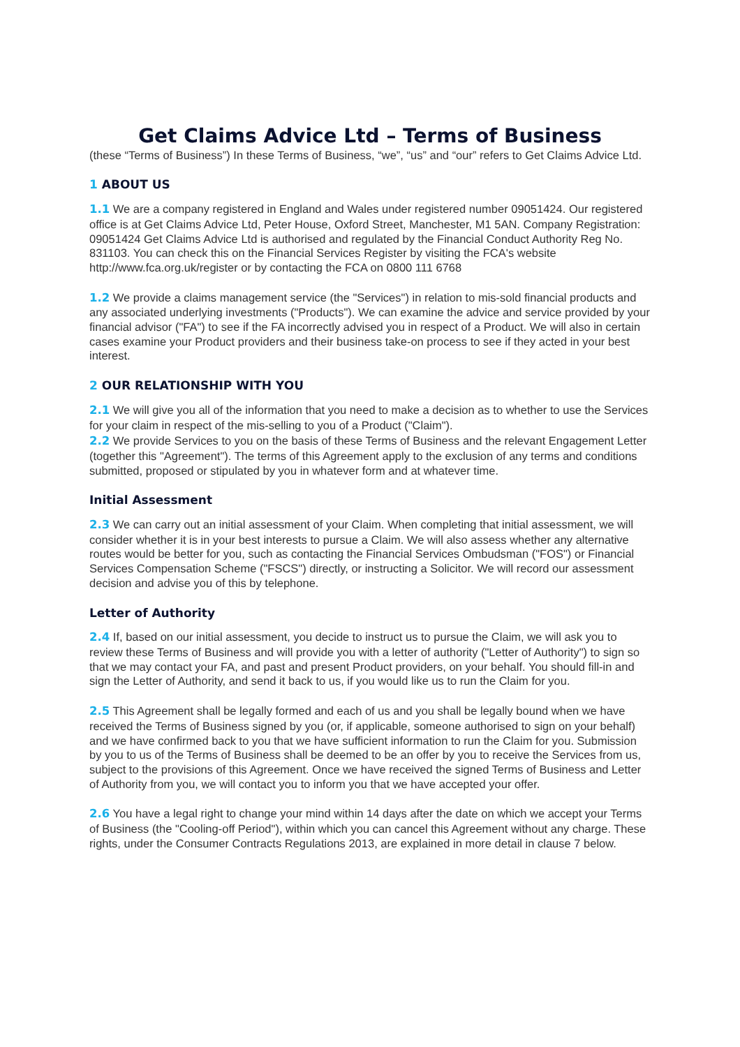Get Claims Advice Ltd – Terms of Business
(these “Terms of Business”) In these Terms of Business, “we”, “us” and “our” refers to Get Claims Advice Ltd.
1 ABOUT US
1.1 We are a company registered in England and Wales under registered number 09051424. Our registered office is at Get Claims Advice Ltd, Peter House, Oxford Street, Manchester, M1 5AN. Company Registration: 09051424 Get Claims Advice Ltd is authorised and regulated by the Financial Conduct Authority Reg No. 831103. You can check this on the Financial Services Register by visiting the FCA's website http://www.fca.org.uk/register or by contacting the FCA on 0800 111 6768
1.2 We provide a claims management service (the "Services") in relation to mis-sold financial products and any associated underlying investments ("Products"). We can examine the advice and service provided by your financial advisor ("FA") to see if the FA incorrectly advised you in respect of a Product. We will also in certain cases examine your Product providers and their business take-on process to see if they acted in your best interest.
2 OUR RELATIONSHIP WITH YOU
2.1 We will give you all of the information that you need to make a decision as to whether to use the Services for your claim in respect of the mis-selling to you of a Product ("Claim").
2.2 We provide Services to you on the basis of these Terms of Business and the relevant Engagement Letter (together this "Agreement"). The terms of this Agreement apply to the exclusion of any terms and conditions submitted, proposed or stipulated by you in whatever form and at whatever time.
Initial Assessment
2.3 We can carry out an initial assessment of your Claim. When completing that initial assessment, we will consider whether it is in your best interests to pursue a Claim. We will also assess whether any alternative routes would be better for you, such as contacting the Financial Services Ombudsman ("FOS") or Financial Services Compensation Scheme ("FSCS") directly, or instructing a Solicitor. We will record our assessment decision and advise you of this by telephone.
Letter of Authority
2.4 If, based on our initial assessment, you decide to instruct us to pursue the Claim, we will ask you to review these Terms of Business and will provide you with a letter of authority ("Letter of Authority") to sign so that we may contact your FA, and past and present Product providers, on your behalf. You should fill-in and sign the Letter of Authority, and send it back to us, if you would like us to run the Claim for you.
2.5 This Agreement shall be legally formed and each of us and you shall be legally bound when we have received the Terms of Business signed by you (or, if applicable, someone authorised to sign on your behalf) and we have confirmed back to you that we have sufficient information to run the Claim for you. Submission by you to us of the Terms of Business shall be deemed to be an offer by you to receive the Services from us, subject to the provisions of this Agreement. Once we have received the signed Terms of Business and Letter of Authority from you, we will contact you to inform you that we have accepted your offer.
2.6 You have a legal right to change your mind within 14 days after the date on which we accept your Terms of Business (the "Cooling-off Period"), within which you can cancel this Agreement without any charge. These rights, under the Consumer Contracts Regulations 2013, are explained in more detail in clause 7 below.